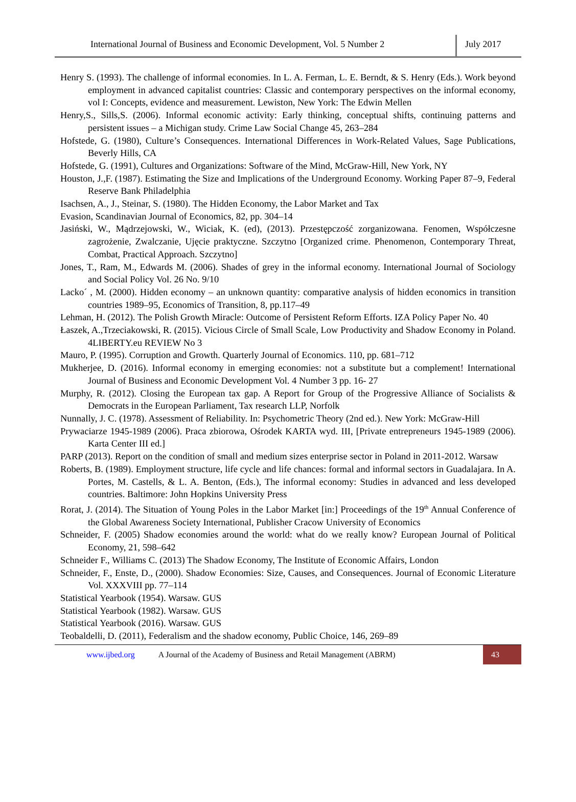International Journal of Business and Economic Development, Vol. 5 Number 2
July 2017
Henry S. (1993). The challenge of informal economies. In L. A. Ferman, L. E. Berndt, & S. Henry (Eds.). Work beyond employment in advanced capitalist countries: Classic and contemporary perspectives on the informal economy, vol I: Concepts, evidence and measurement. Lewiston, New York: The Edwin Mellen
Henry,S., Sills,S. (2006). Informal economic activity: Early thinking, conceptual shifts, continuing patterns and persistent issues – a Michigan study. Crime Law Social Change 45, 263–284
Hofstede, G. (1980), Culture’s Consequences. International Differences in Work-Related Values, Sage Publications, Beverly Hills, CA
Hofstede, G. (1991), Cultures and Organizations: Software of the Mind, McGraw-Hill, New York, NY
Houston, J.,F. (1987). Estimating the Size and Implications of the Underground Economy. Working Paper 87–9, Federal Reserve Bank Philadelphia
Isachsen, A., J., Steinar, S. (1980). The Hidden Economy, the Labor Market and Tax
Evasion, Scandinavian Journal of Economics, 82, pp. 304–14
Jasiński, W., Mądrzejowski, W., Wiciak, K. (ed), (2013). Przestępczość zorganizowana. Fenomen, Współczesne zagrożenie, Zwalczanie, Ujęcie praktyczne. Szczytno [Organized crime. Phenomenon, Contemporary Threat, Combat, Practical Approach. Szczytno]
Jones, T., Ram, M., Edwards M. (2006). Shades of grey in the informal economy. International Journal of Sociology and Social Policy Vol. 26 No. 9/10
Lacko´ , M. (2000). Hidden economy – an unknown quantity: comparative analysis of hidden economics in transition countries 1989–95, Economics of Transition, 8, pp.117–49
Lehman, H. (2012). The Polish Growth Miracle: Outcome of Persistent Reform Efforts. IZA Policy Paper No. 40
Łaszek, A.,Trzeciakowski, R. (2015). Vicious Circle of Small Scale, Low Productivity and Shadow Economy in Poland. 4LIBERTY.eu REVIEW No 3
Mauro, P. (1995). Corruption and Growth. Quarterly Journal of Economics. 110, pp. 681–712
Mukherjee, D. (2016). Informal economy in emerging economies: not a substitute but a complement! International Journal of Business and Economic Development Vol. 4 Number 3 pp. 16- 27
Murphy, R. (2012). Closing the European tax gap. A Report for Group of the Progressive Alliance of Socialists & Democrats in the European Parliament, Tax research LLP, Norfolk
Nunnally, J. C. (1978). Assessment of Reliability. In: Psychometric Theory (2nd ed.). New York: McGraw-Hill
Prywaciarze 1945-1989 (2006). Praca zbiorowa, Ośrodek KARTA wyd. III, [Private entrepreneurs 1945-1989 (2006). Karta Center III ed.]
PARP (2013). Report on the condition of small and medium sizes enterprise sector in Poland in 2011-2012. Warsaw
Roberts, B. (1989). Employment structure, life cycle and life chances: formal and informal sectors in Guadalajara. In A. Portes, M. Castells, & L. A. Benton, (Eds.), The informal economy: Studies in advanced and less developed countries. Baltimore: John Hopkins University Press
Rorat, J. (2014). The Situation of Young Poles in the Labor Market [in:] Proceedings of the 19<sup>th</sup> Annual Conference of the Global Awareness Society International, Publisher Cracow University of Economics
Schneider, F. (2005) Shadow economies around the world: what do we really know? European Journal of Political Economy, 21, 598–642
Schneider F., Williams C. (2013) The Shadow Economy, The Institute of Economic Affairs, London
Schneider, F., Enste, D., (2000). Shadow Economies: Size, Causes, and Consequences. Journal of Economic Literature Vol. XXXVIII pp. 77–114
Statistical Yearbook (1954). Warsaw. GUS
Statistical Yearbook (1982). Warsaw. GUS
Statistical Yearbook (2016). Warsaw. GUS
Teobaldelli, D. (2011), Federalism and the shadow economy, Public Choice, 146, 269–89
www.ijbed.org A Journal of the Academy of Business and Retail Management (ABRM) 43